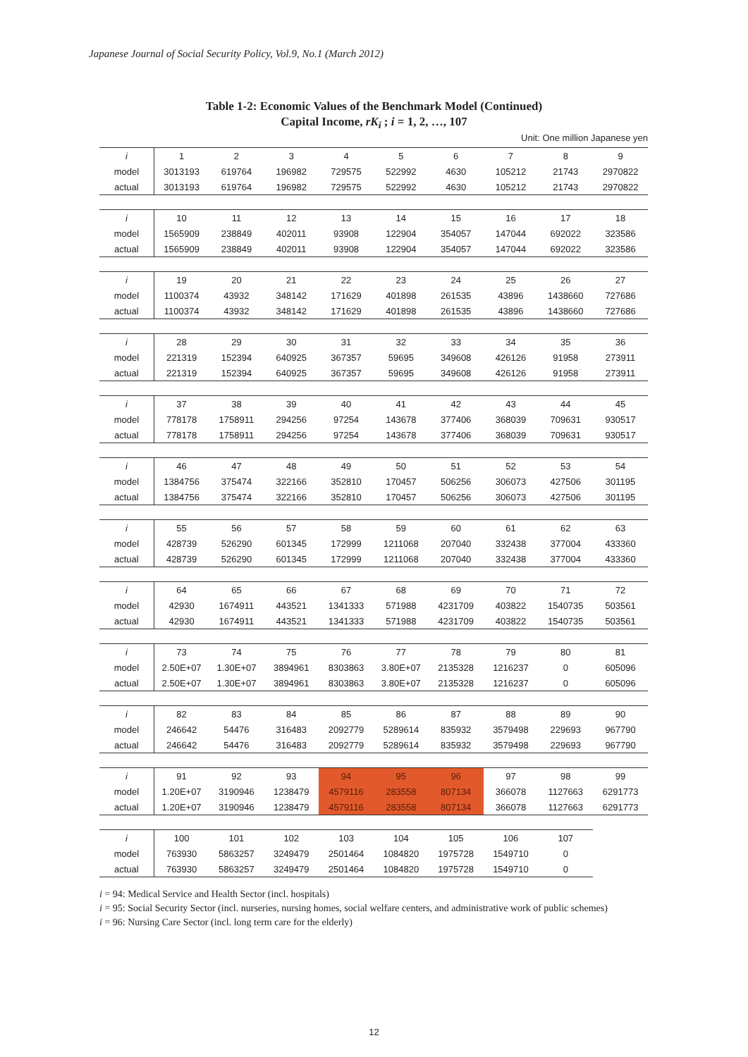Japanese Journal of Social Security Policy, Vol.9, No.1 (March 2012)
Table 1-2: Economic Values of the Benchmark Model (Continued)
Capital Income, rK<sub>i</sub> ; i = 1, 2, …, 107
Unit: One million Japanese yen
| i | 1 | 2 | 3 | 4 | 5 | 6 | 7 | 8 | 9 |
| --- | --- | --- | --- | --- | --- | --- | --- | --- | --- |
| model | 3013193 | 619764 | 196982 | 729575 | 522992 | 4630 | 105212 | 21743 | 2970822 |
| actual | 3013193 | 619764 | 196982 | 729575 | 522992 | 4630 | 105212 | 21743 | 2970822 |
| i | 10 | 11 | 12 | 13 | 14 | 15 | 16 | 17 | 18 |
| model | 1565909 | 238849 | 402011 | 93908 | 122904 | 354057 | 147044 | 692022 | 323586 |
| actual | 1565909 | 238849 | 402011 | 93908 | 122904 | 354057 | 147044 | 692022 | 323586 |
| i | 19 | 20 | 21 | 22 | 23 | 24 | 25 | 26 | 27 |
| model | 1100374 | 43932 | 348142 | 171629 | 401898 | 261535 | 43896 | 1438660 | 727686 |
| actual | 1100374 | 43932 | 348142 | 171629 | 401898 | 261535 | 43896 | 1438660 | 727686 |
| i | 28 | 29 | 30 | 31 | 32 | 33 | 34 | 35 | 36 |
| model | 221319 | 152394 | 640925 | 367357 | 59695 | 349608 | 426126 | 91958 | 273911 |
| actual | 221319 | 152394 | 640925 | 367357 | 59695 | 349608 | 426126 | 91958 | 273911 |
| i | 37 | 38 | 39 | 40 | 41 | 42 | 43 | 44 | 45 |
| model | 778178 | 1758911 | 294256 | 97254 | 143678 | 377406 | 368039 | 709631 | 930517 |
| actual | 778178 | 1758911 | 294256 | 97254 | 143678 | 377406 | 368039 | 709631 | 930517 |
| i | 46 | 47 | 48 | 49 | 50 | 51 | 52 | 53 | 54 |
| model | 1384756 | 375474 | 322166 | 352810 | 170457 | 506256 | 306073 | 427506 | 301195 |
| actual | 1384756 | 375474 | 322166 | 352810 | 170457 | 506256 | 306073 | 427506 | 301195 |
| i | 55 | 56 | 57 | 58 | 59 | 60 | 61 | 62 | 63 |
| model | 428739 | 526290 | 601345 | 172999 | 1211068 | 207040 | 332438 | 377004 | 433360 |
| actual | 428739 | 526290 | 601345 | 172999 | 1211068 | 207040 | 332438 | 377004 | 433360 |
| i | 64 | 65 | 66 | 67 | 68 | 69 | 70 | 71 | 72 |
| model | 42930 | 1674911 | 443521 | 1341333 | 571988 | 4231709 | 403822 | 1540735 | 503561 |
| actual | 42930 | 1674911 | 443521 | 1341333 | 571988 | 4231709 | 403822 | 1540735 | 503561 |
| i | 73 | 74 | 75 | 76 | 77 | 78 | 79 | 80 | 81 |
| model | 2.50E+07 | 1.30E+07 | 3894961 | 8303863 | 3.80E+07 | 2135328 | 1216237 | 0 | 605096 |
| actual | 2.50E+07 | 1.30E+07 | 3894961 | 8303863 | 3.80E+07 | 2135328 | 1216237 | 0 | 605096 |
| i | 82 | 83 | 84 | 85 | 86 | 87 | 88 | 89 | 90 |
| model | 246642 | 54476 | 316483 | 2092779 | 5289614 | 835932 | 3579498 | 229693 | 967790 |
| actual | 246642 | 54476 | 316483 | 2092779 | 5289614 | 835932 | 3579498 | 229693 | 967790 |
| i | 91 | 92 | 93 | 94 | 95 | 96 | 97 | 98 | 99 |
| model | 1.20E+07 | 3190946 | 1238479 | 4579116 | 283558 | 807134 | 366078 | 1127663 | 6291773 |
| actual | 1.20E+07 | 3190946 | 1238479 | 4579116 | 283558 | 807134 | 366078 | 1127663 | 6291773 |
| i | 100 | 101 | 102 | 103 | 104 | 105 | 106 | 107 | |
| model | 763930 | 5863257 | 3249479 | 2501464 | 1084820 | 1975728 | 1549710 | 0 | |
| actual | 763930 | 5863257 | 3249479 | 2501464 | 1084820 | 1975728 | 1549710 | 0 | |
i = 94: Medical Service and Health Sector (incl. hospitals)
i = 95: Social Security Sector (incl. nurseries, nursing homes, social welfare centers, and administrative work of public schemes)
i = 96: Nursing Care Sector (incl. long term care for the elderly)
12